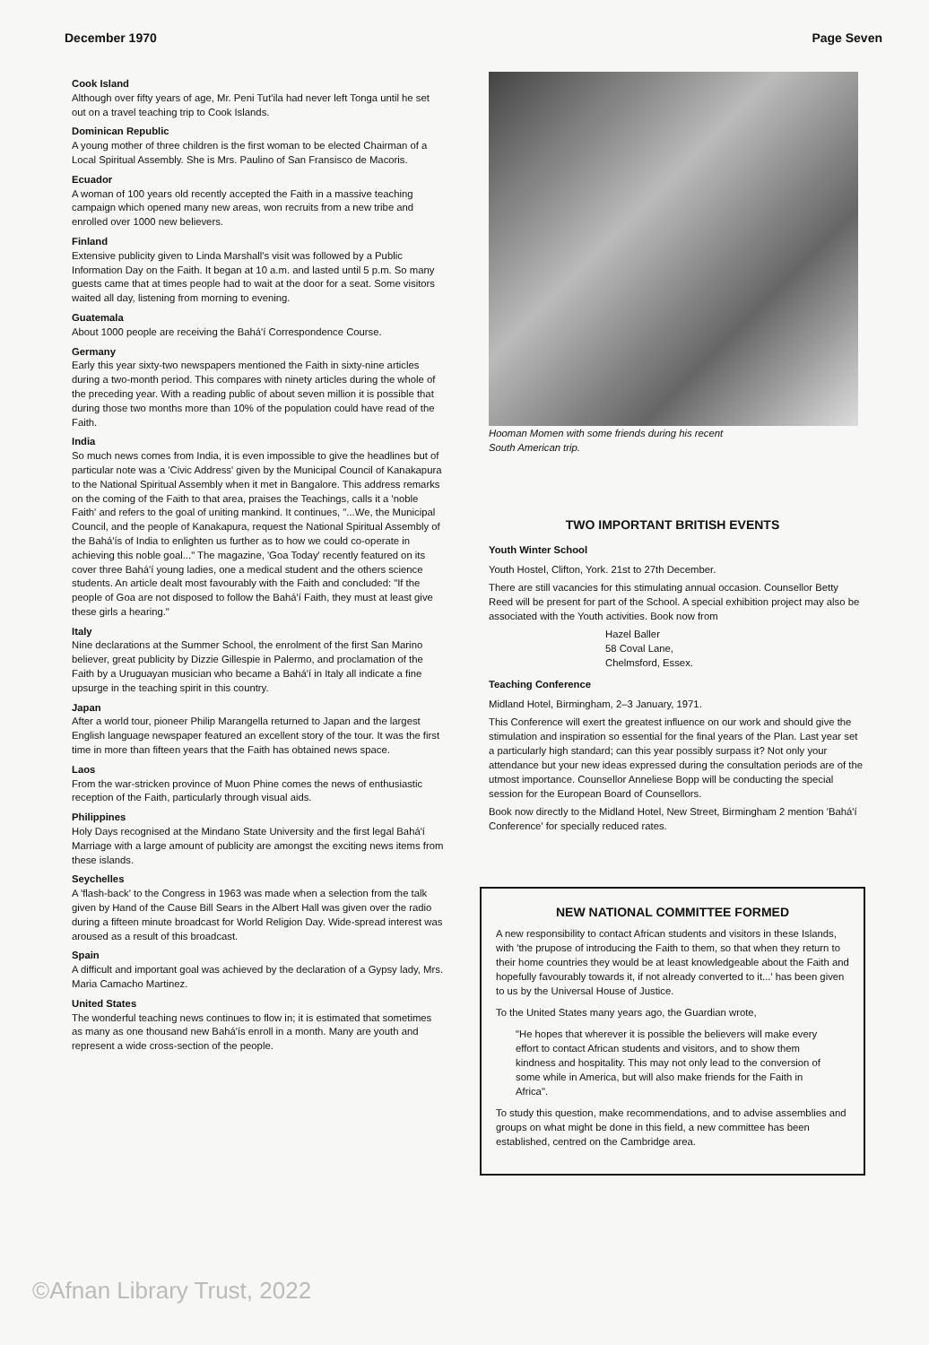December 1970 Page Seven
Cook Island
Although over fifty years of age, Mr. Peni Tut'ila had never left Tonga until he set out on a travel teaching trip to Cook Islands.
Dominican Republic
A young mother of three children is the first woman to be elected Chairman of a Local Spiritual Assembly. She is Mrs. Paulino of San Fransisco de Macoris.
Ecuador
A woman of 100 years old recently accepted the Faith in a massive teaching campaign which opened many new areas, won recruits from a new tribe and enrolled over 1000 new believers.
Finland
Extensive publicity given to Linda Marshall's visit was followed by a Public Information Day on the Faith. It began at 10 a.m. and lasted until 5 p.m. So many guests came that at times people had to wait at the door for a seat. Some visitors waited all day, listening from morning to evening.
Guatemala
About 1000 people are receiving the Bahá'í Correspondence Course.
Germany
Early this year sixty-two newspapers mentioned the Faith in sixty-nine articles during a two-month period. This compares with ninety articles during the whole of the preceding year. With a reading public of about seven million it is possible that during those two months more than 10% of the population could have read of the Faith.
India
So much news comes from India, it is even impossible to give the headlines but of particular note was a 'Civic Address' given by the Municipal Council of Kanakapura to the National Spiritual Assembly when it met in Bangalore. This address remarks on the coming of the Faith to that area, praises the Teachings, calls it a 'noble Faith' and refers to the goal of uniting mankind. It continues, "...We, the Municipal Council, and the people of Kanakapura, request the National Spiritual Assembly of the Bahá'ís of India to enlighten us further as to how we could co-operate in achieving this noble goal..." The magazine, 'Goa Today' recently featured on its cover three Bahá'í young ladies, one a medical student and the others science students. An article dealt most favourably with the Faith and concluded: "If the people of Goa are not disposed to follow the Bahá'í Faith, they must at least give these girls a hearing."
Italy
Nine declarations at the Summer School, the enrolment of the first San Marino believer, great publicity by Dizzie Gillespie in Palermo, and proclamation of the Faith by a Uruguayan musician who became a Bahá'í in Italy all indicate a fine upsurge in the teaching spirit in this country.
Japan
After a world tour, pioneer Philip Marangella returned to Japan and the largest English language newspaper featured an excellent story of the tour. It was the first time in more than fifteen years that the Faith has obtained news space.
Laos
From the war-stricken province of Muon Phine comes the news of enthusiastic reception of the Faith, particularly through visual aids.
Philippines
Holy Days recognised at the Mindano State University and the first legal Bahá'í Marriage with a large amount of publicity are amongst the exciting news items from these islands.
Seychelles
A 'flash-back' to the Congress in 1963 was made when a selection from the talk given by Hand of the Cause Bill Sears in the Albert Hall was given over the radio during a fifteen minute broadcast for World Religion Day. Wide-spread interest was aroused as a result of this broadcast.
Spain
A difficult and important goal was achieved by the declaration of a Gypsy lady, Mrs. Maria Camacho Martinez.
United States
The wonderful teaching news continues to flow in; it is estimated that sometimes as many as one thousand new Bahá'ís enroll in a month. Many are youth and represent a wide cross-section of the people.
Hooman Momen with some friends during his recent
South American trip.
TWO IMPORTANT BRITISH EVENTS
Youth Winter School
Youth Hostel, Clifton, York. 21st to 27th December.
There are still vacancies for this stimulating annual occasion. Counsellor Betty Reed will be present for part of the School. A special exhibition project may also be associated with the Youth activities. Book now from
Hazel Baller
58 Coval Lane,
Chelmsford, Essex.
Teaching Conference
Midland Hotel, Birmingham, 2–3 January, 1971.
This Conference will exert the greatest influence on our work and should give the stimulation and inspiration so essential for the final years of the Plan. Last year set a particularly high standard; can this year possibly surpass it? Not only your attendance but your new ideas expressed during the consultation periods are of the utmost importance. Counsellor Anneliese Bopp will be conducting the special session for the European Board of Counsellors.
Book now directly to the Midland Hotel, New Street, Birmingham 2 mention 'Bahá'í Conference' for specially reduced rates.
NEW NATIONAL COMMITTEE FORMED
A new responsibility to contact African students and visitors in these Islands, with 'the prupose of introducing the Faith to them, so that when they return to their home countries they would be at least knowledgeable about the Faith and hopefully favourably towards it, if not already converted to it...' has been given to us by the Universal House of Justice.
To the United States many years ago, the Guardian wrote,
"He hopes that wherever it is possible the believers will make every effort to contact African students and visitors, and to show them kindness and hospitality. This may not only lead to the conversion of some while in America, but will also make friends for the Faith in Africa".
To study this question, make recommendations, and to advise assemblies and groups on what might be done in this field, a new committee has been established, centred on the Cambridge area.
©Afnan Library Trust, 2022